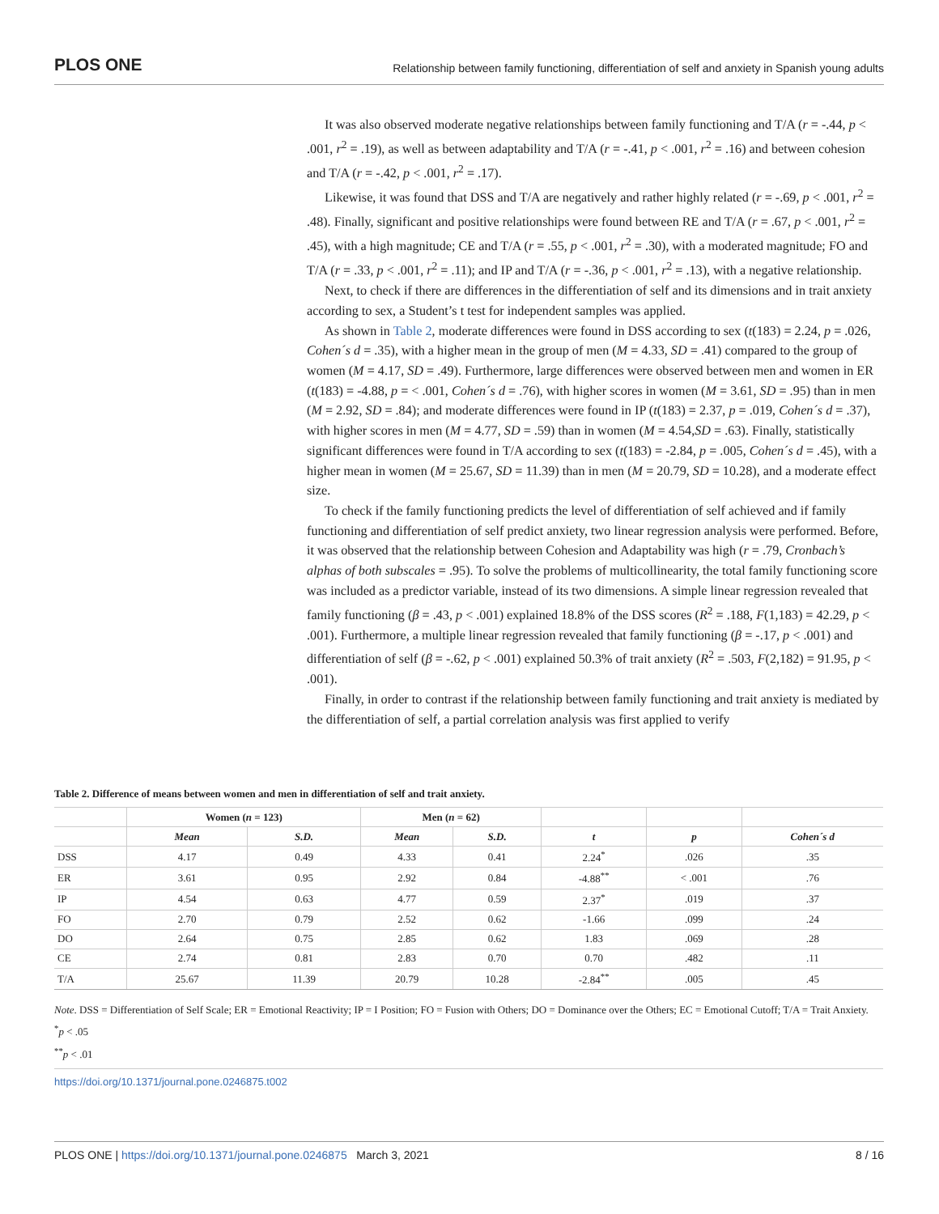PLOS ONE Relationship between family functioning, differentiation of self and anxiety in Spanish young adults
It was also observed moderate negative relationships between family functioning and T/A (r = -.44, p < .001, r<sup>2</sup> = .19), as well as between adaptability and T/A (r = -.41, p < .001, r<sup>2</sup> = .16) and between cohesion and T/A (r = -.42, p < .001, r<sup>2</sup> = .17).
Likewise, it was found that DSS and T/A are negatively and rather highly related (r = -.69, p < .001, r<sup>2</sup> = .48). Finally, significant and positive relationships were found between RE and T/A (r = .67, p < .001, r<sup>2</sup> = .45), with a high magnitude; CE and T/A (r = .55, p < .001, r<sup>2</sup> = .30), with a moderated magnitude; FO and T/A (r = .33, p < .001, r<sup>2</sup> = .11); and IP and T/A (r = -.36, p < .001, r<sup>2</sup> = .13), with a negative relationship.
Next, to check if there are differences in the differentiation of self and its dimensions and in trait anxiety according to sex, a Student’s t test for independent samples was applied.
As shown in Table 2, moderate differences were found in DSS according to sex (t(183) = 2.24, p = .026, Cohen´s d = .35), with a higher mean in the group of men (M = 4.33, SD = .41) compared to the group of women (M = 4.17, SD = .49). Furthermore, large differences were observed between men and women in ER (t(183) = -4.88, p = < .001, Cohen´s d = .76), with higher scores in women (M = 3.61, SD = .95) than in men (M = 2.92, SD = .84); and moderate differences were found in IP (t(183) = 2.37, p = .019, Cohen´s d = .37), with higher scores in men (M = 4.77, SD = .59) than in women (M = 4.54,SD = .63). Finally, statistically significant differences were found in T/A according to sex (t(183) = -2.84, p = .005, Cohen´s d = .45), with a higher mean in women (M = 25.67, SD = 11.39) than in men (M = 20.79, SD = 10.28), and a moderate effect size.
To check if the family functioning predicts the level of differentiation of self achieved and if family functioning and differentiation of self predict anxiety, two linear regression analysis were performed. Before, it was observed that the relationship between Cohesion and Adaptability was high (r = .79, Cronbach’s alphas of both subscales = .95). To solve the problems of multicollinearity, the total family functioning score was included as a predictor variable, instead of its two dimensions. A simple linear regression revealed that family functioning (β = .43, p < .001) explained 18.8% of the DSS scores (R<sup>2</sup> = .188, F(1,183) = 42.29, p < .001). Furthermore, a multiple linear regression revealed that family functioning (β = -.17, p < .001) and differentiation of self (β = -.62, p < .001) explained 50.3% of trait anxiety (R<sup>2</sup> = .503, F(2,182) = 91.95, p < .001).
Finally, in order to contrast if the relationship between family functioning and trait anxiety is mediated by the differentiation of self, a partial correlation analysis was first applied to verify
Table 2. Difference of means between women and men in differentiation of self and trait anxiety.
| | Women ( n = 123) | | Men ( n = 62) | | | | |
| --- | --- | --- | --- | --- | --- | --- | --- |
| | Mean | S.D. | Mean | S.D. | t | p | Cohen´s d |
| DSS | 4.17 | 0.49 | 4.33 | 0.41 | 2.24<sup>*</sup> | .026 | .35 |
| ER | 3.61 | 0.95 | 2.92 | 0.84 | -4.88<sup>**</sup> | < .001 | .76 |
| IP | 4.54 | 0.63 | 4.77 | 0.59 | 2.37<sup>*</sup> | .019 | .37 |
| FO | 2.70 | 0.79 | 2.52 | 0.62 | -1.66 | .099 | .24 |
| DO | 2.64 | 0.75 | 2.85 | 0.62 | 1.83 | .069 | .28 |
| CE | 2.74 | 0.81 | 2.83 | 0.70 | 0.70 | .482 | .11 |
| T/A | 25.67 | 11.39 | 20.79 | 10.28 | -2.84<sup>**</sup> | .005 | .45 |
Note. DSS = Differentiation of Self Scale; ER = Emotional Reactivity; IP = I Position; FO = Fusion with Others; DO = Dominance over the Others; EC = Emotional Cutoff; T/A = Trait Anxiety.
<sup>*</sup> p < .05
<sup>**</sup> p < .01
https://doi.org/10.1371/journal.pone.0246875.t002
PLOS ONE | https://doi.org/10.1371/journal.pone.0246875 March 3, 2021 8 / 16